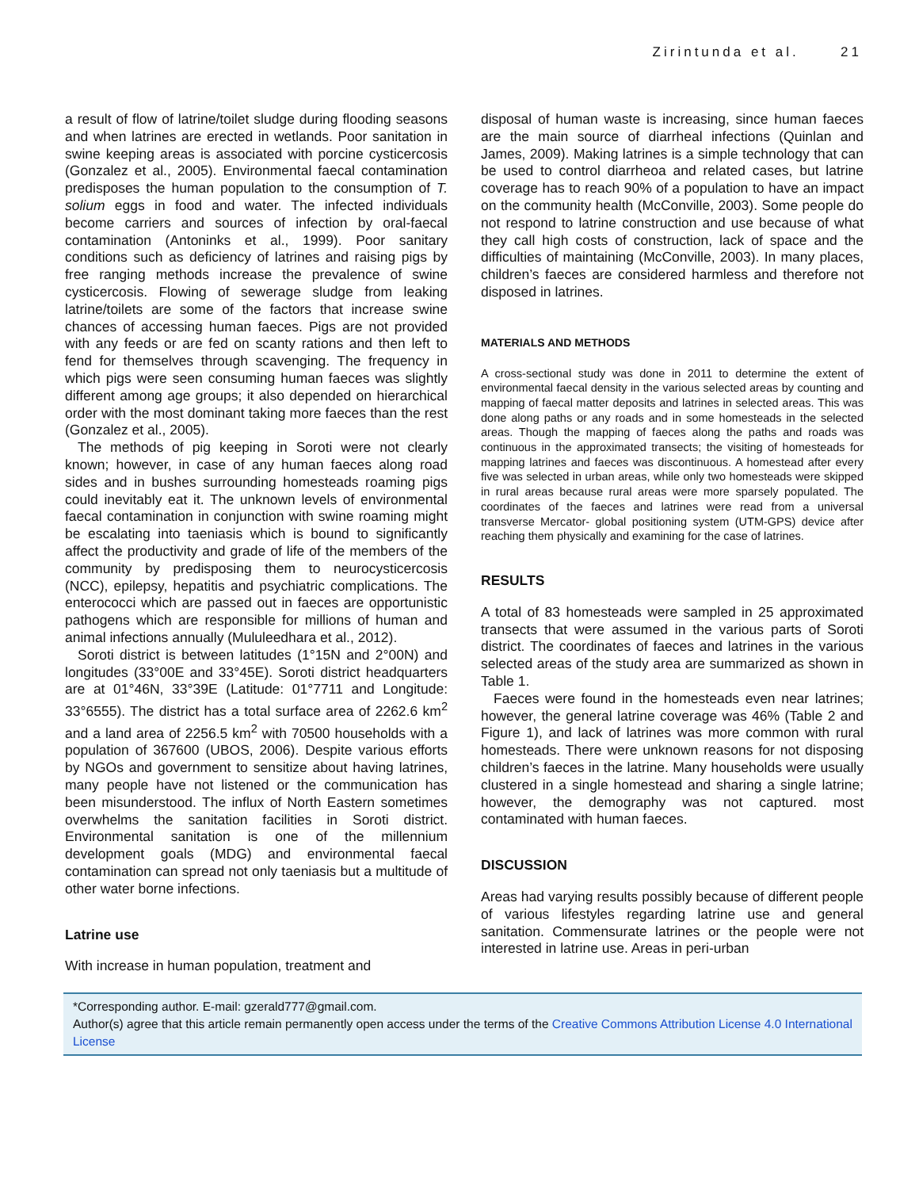Zirintunda et al. 21
a result of flow of latrine/toilet sludge during flooding seasons and when latrines are erected in wetlands. Poor sanitation in swine keeping areas is associated with porcine cysticercosis (Gonzalez et al., 2005). Environmental faecal contamination predisposes the human population to the consumption of T. solium eggs in food and water. The infected individuals become carriers and sources of infection by oral-faecal contamination (Antoninks et al., 1999). Poor sanitary conditions such as deficiency of latrines and raising pigs by free ranging methods increase the prevalence of swine cysticercosis. Flowing of sewerage sludge from leaking latrine/toilets are some of the factors that increase swine chances of accessing human faeces. Pigs are not provided with any feeds or are fed on scanty rations and then left to fend for themselves through scavenging. The frequency in which pigs were seen consuming human faeces was slightly different among age groups; it also depended on hierarchical order with the most dominant taking more faeces than the rest (Gonzalez et al., 2005).
The methods of pig keeping in Soroti were not clearly known; however, in case of any human faeces along road sides and in bushes surrounding homesteads roaming pigs could inevitably eat it. The unknown levels of environmental faecal contamination in conjunction with swine roaming might be escalating into taeniasis which is bound to significantly affect the productivity and grade of life of the members of the community by predisposing them to neurocysticercosis (NCC), epilepsy, hepatitis and psychiatric complications. The enterococci which are passed out in faeces are opportunistic pathogens which are responsible for millions of human and animal infections annually (Mululeedhara et al., 2012).
Soroti district is between latitudes (1°15N and 2°00N) and longitudes (33°00E and 33°45E). Soroti district headquarters are at 01°46N, 33°39E (Latitude: 01°7711 and Longitude: 33°6555). The district has a total surface area of 2262.6 km<sup>2</sup> and a land area of 2256.5 km<sup>2</sup> with 70500 households with a population of 367600 (UBOS, 2006). Despite various efforts by NGOs and government to sensitize about having latrines, many people have not listened or the communication has been misunderstood. The influx of North Eastern sometimes overwhelms the sanitation facilities in Soroti district. Environmental sanitation is one of the millennium development goals (MDG) and environmental faecal contamination can spread not only taeniasis but a multitude of other water borne infections.
Latrine use
With increase in human population, treatment and
disposal of human waste is increasing, since human faeces are the main source of diarrheal infections (Quinlan and James, 2009). Making latrines is a simple technology that can be used to control diarrheoa and related cases, but latrine coverage has to reach 90% of a population to have an impact on the community health (McConville, 2003). Some people do not respond to latrine construction and use because of what they call high costs of construction, lack of space and the difficulties of maintaining (McConville, 2003). In many places, children’s faeces are considered harmless and therefore not disposed in latrines.
MATERIALS AND METHODS
A cross-sectional study was done in 2011 to determine the extent of environmental faecal density in the various selected areas by counting and mapping of faecal matter deposits and latrines in selected areas. This was done along paths or any roads and in some homesteads in the selected areas. Though the mapping of faeces along the paths and roads was continuous in the approximated transects; the visiting of homesteads for mapping latrines and faeces was discontinuous. A homestead after every five was selected in urban areas, while only two homesteads were skipped in rural areas because rural areas were more sparsely populated. The coordinates of the faeces and latrines were read from a universal transverse Mercator- global positioning system (UTM-GPS) device after reaching them physically and examining for the case of latrines.
RESULTS
A total of 83 homesteads were sampled in 25 approximated transects that were assumed in the various parts of Soroti district. The coordinates of faeces and latrines in the various selected areas of the study area are summarized as shown in Table 1.
Faeces were found in the homesteads even near latrines; however, the general latrine coverage was 46% (Table 2 and Figure 1), and lack of latrines was more common with rural homesteads. There were unknown reasons for not disposing children’s faeces in the latrine. Many households were usually clustered in a single homestead and sharing a single latrine; however, the demography was not captured. most contaminated with human faeces.
DISCUSSION
Areas had varying results possibly because of different people of various lifestyles regarding latrine use and general sanitation. Commensurate latrines or the people were not interested in latrine use. Areas in peri-urban
*Corresponding author. E-mail: gzerald777@gmail.com.
Author(s) agree that this article remain permanently open access under the terms of the Creative Commons Attribution License 4.0 International License